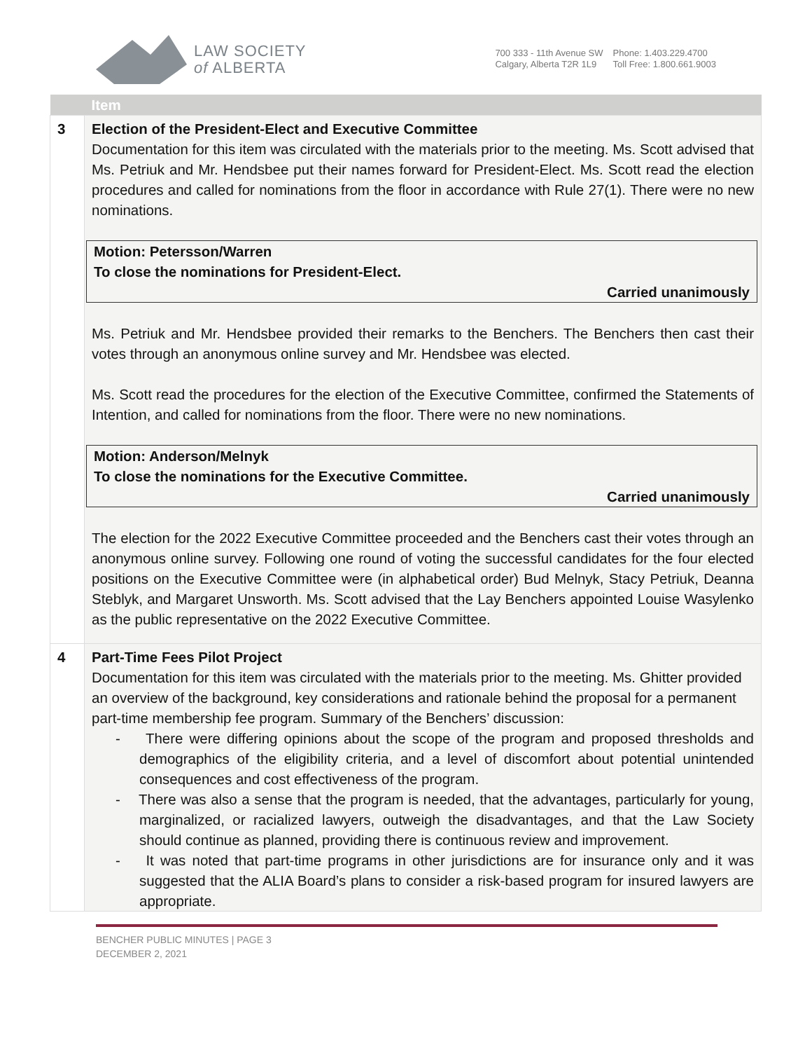LAW SOCIETY
of ALBERTA
700 333 - 11th Avenue SW
Calgary, Alberta T2R 1L9
Phone: 1.403.229.4700
Toll Free: 1.800.661.9003
| | Item |
| --- | --- |
| 3 | Election of the President-Elect and Executive Committee Documentation for this item was circulated with the materials prior to the meeting. Ms. Scott advised that Ms. Petriuk and Mr. Hendsbee put their names forward for President-Elect. Ms. Scott read the election procedures and called for nominations from the floor in accordance with Rule 27(1). There were no new nominations. Motion: Petersson/Warren To close the nominations for President-Elect. Carried unanimously Ms. Petriuk and Mr. Hendsbee provided their remarks to the Benchers. The Benchers then cast their votes through an anonymous online survey and Mr. Hendsbee was elected. Ms. Scott read the procedures for the election of the Executive Committee, confirmed the Statements of Intention, and called for nominations from the floor. There were no new nominations. Motion: Anderson/Melnyk To close the nominations for the Executive Committee. Carried unanimously The election for the 2022 Executive Committee proceeded and the Benchers cast their votes through an anonymous online survey. Following one round of voting the successful candidates for the four elected positions on the Executive Committee were (in alphabetical order) Bud Melnyk, Stacy Petriuk, Deanna Steblyk, and Margaret Unsworth. Ms. Scott advised that the Lay Benchers appointed Louise Wasylenko as the public representative on the 2022 Executive Committee. |
| 4 | Part-Time Fees Pilot Project Documentation for this item was circulated with the materials prior to the meeting. Ms. Ghitter provided an overview of the background, key considerations and rationale behind the proposal for a permanent part-time membership fee program. Summary of the Benchers’ discussion: - There were differing opinions about the scope of the program and proposed thresholds and demographics of the eligibility criteria, and a level of discomfort about potential unintended consequences and cost effectiveness of the program. - There was also a sense that the program is needed, that the advantages, particularly for young, marginalized, or racialized lawyers, outweigh the disadvantages, and that the Law Society should continue as planned, providing there is continuous review and improvement. - It was noted that part-time programs in other jurisdictions are for insurance only and it was suggested that the ALIA Board’s plans to consider a risk-based program for insured lawyers are appropriate. |
BENCHER PUBLIC MINUTES | PAGE 3
DECEMBER 2, 2021